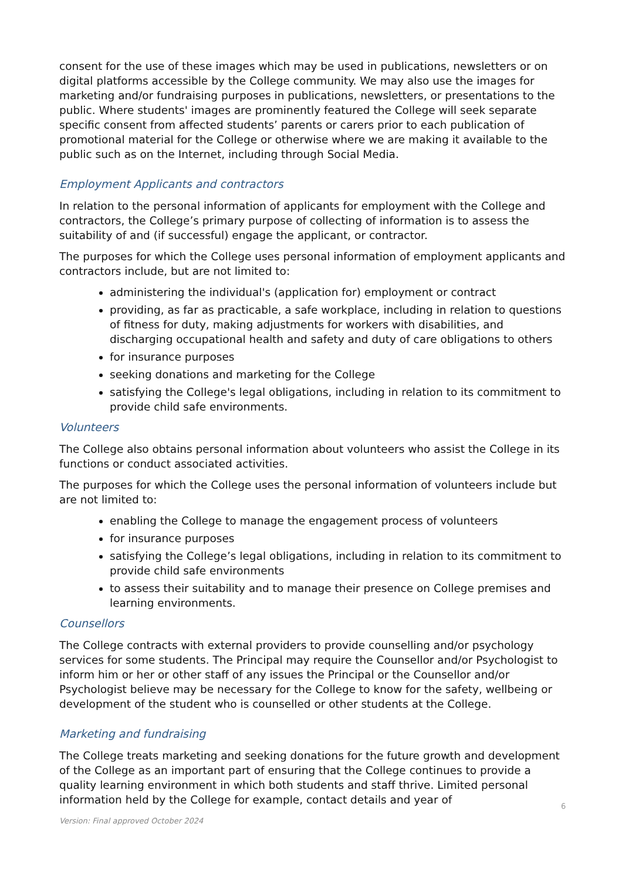consent for the use of these images which may be used in publications, newsletters or on digital platforms accessible by the College community. We may also use the images for marketing and/or fundraising purposes in publications, newsletters, or presentations to the public. Where students' images are prominently featured the College will seek separate specific consent from affected students’ parents or carers prior to each publication of promotional material for the College or otherwise where we are making it available to the public such as on the Internet, including through Social Media.
Employment Applicants and contractors
In relation to the personal information of applicants for employment with the College and contractors, the College’s primary purpose of collecting of information is to assess the suitability of and (if successful) engage the applicant, or contractor.
The purposes for which the College uses personal information of employment applicants and contractors include, but are not limited to:
administering the individual's (application for) employment or contract
providing, as far as practicable, a safe workplace, including in relation to questions of fitness for duty, making adjustments for workers with disabilities, and discharging occupational health and safety and duty of care obligations to others
for insurance purposes
seeking donations and marketing for the College
satisfying the College's legal obligations, including in relation to its commitment to provide child safe environments.
Volunteers
The College also obtains personal information about volunteers who assist the College in its functions or conduct associated activities.
The purposes for which the College uses the personal information of volunteers include but are not limited to:
enabling the College to manage the engagement process of volunteers
for insurance purposes
satisfying the College’s legal obligations, including in relation to its commitment to provide child safe environments
to assess their suitability and to manage their presence on College premises and learning environments.
Counsellors
The College contracts with external providers to provide counselling and/or psychology services for some students. The Principal may require the Counsellor and/or Psychologist to inform him or her or other staff of any issues the Principal or the Counsellor and/or Psychologist believe may be necessary for the College to know for the safety, wellbeing or development of the student who is counselled or other students at the College.
Marketing and fundraising
The College treats marketing and seeking donations for the future growth and development of the College as an important part of ensuring that the College continues to provide a quality learning environment in which both students and staff thrive. Limited personal information held by the College for example, contact details and year of
6
Version: Final approved October 2024